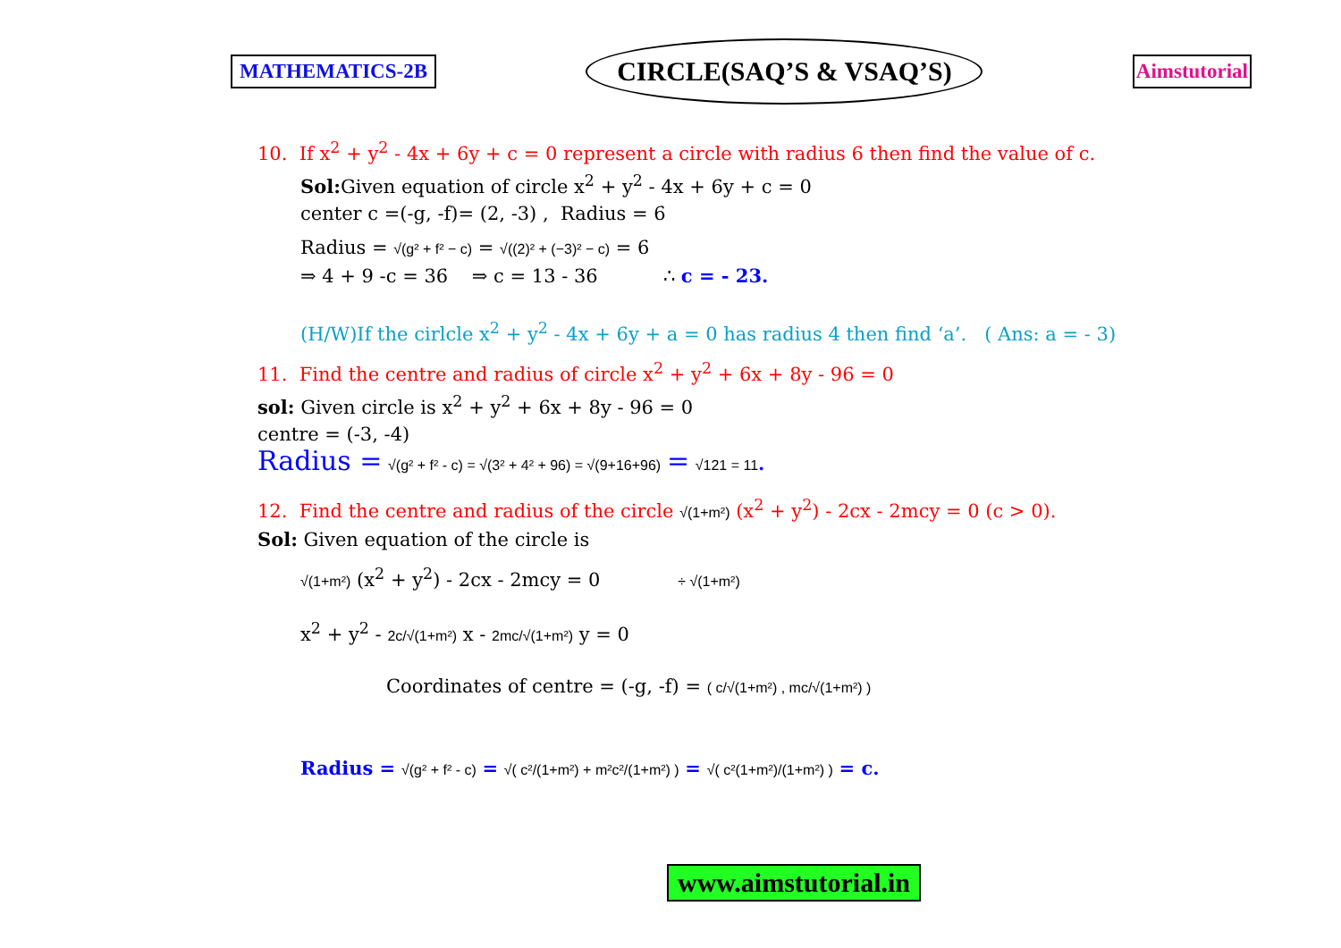MATHEMATICS-2B CIRCLE(SAQ’S & VSAQ’S) Aimstutorial
10. If x<sup>2</sup> + y<sup>2</sup> - 4x + 6y + c = 0 represent a circle with radius 6 then find the value of c.
Sol: Given equation of circle x<sup>2</sup> + y<sup>2</sup> - 4x + 6y + c = 0
center c =(-g, -f)= (2, -3) , Radius = 6
Radius = √(g² + f² − c) = √((2)² + (−3)² − c) = 6
⇒ 4 + 9 -c = 36 ⇒ c = 13 - 36 ∴ c = - 23.
(H/W)If the cirlcle x<sup>2</sup> + y<sup>2</sup> - 4x + 6y + a = 0 has radius 4 then find ‘a’. ( Ans: a = - 3)
11. Find the centre and radius of circle x<sup>2</sup> + y<sup>2</sup> + 6x + 8y - 96 = 0
sol: Given circle is x<sup>2</sup> + y<sup>2</sup> + 6x + 8y - 96 = 0
centre = (-3, -4)
Radius = √(g² + f² - c) = √(3² + 4² + 96) = √(9+16+96) = √121 = 11.
12. Find the centre and radius of the circle √(1+m²) (x<sup>2</sup> + y<sup>2</sup>) - 2cx - 2mcy = 0 (c > 0).
Sol: Given equation of the circle is
√(1+m²) (x<sup>2</sup> + y<sup>2</sup>) - 2cx - 2mcy = 0 ÷ √(1+m²)
x<sup>2</sup> + y<sup>2</sup> - 2c/√(1+m²) x - 2mc/√(1+m²) y = 0
Coordinates of centre = (-g, -f) = ( c/√(1+m²) , mc/√(1+m²) )
Radius = √(g² + f² - c) = √( c²/(1+m²) + m²c²/(1+m²) ) = √( c²(1+m²)/(1+m²) ) = c.
www.aimstutorial.in